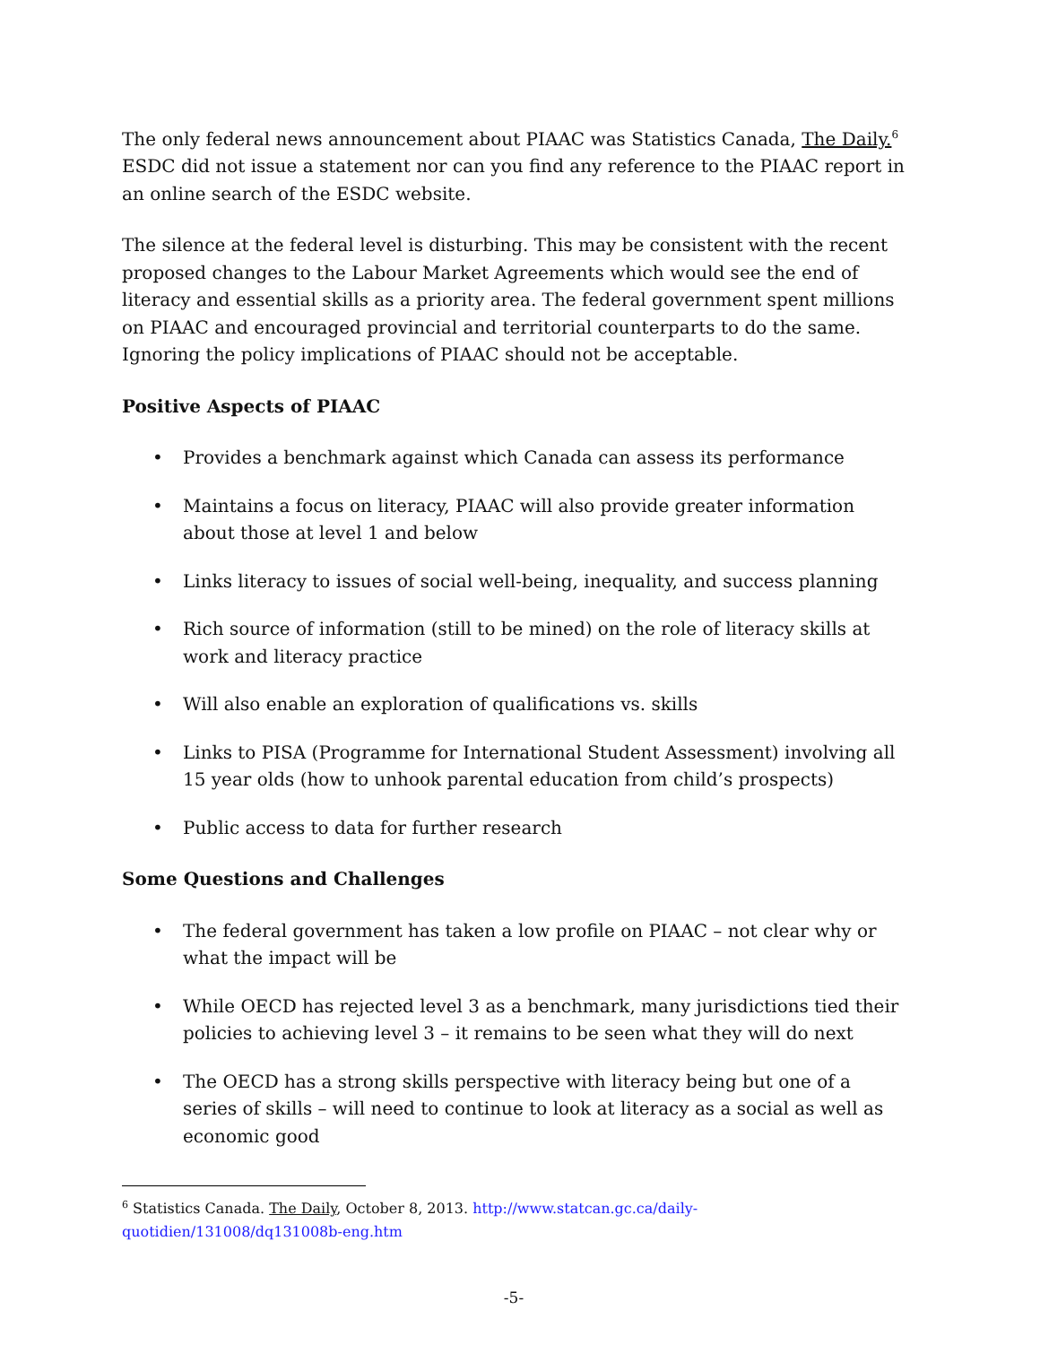The only federal news announcement about PIAAC was Statistics Canada, The Daily.<sup>6</sup> ESDC did not issue a statement nor can you find any reference to the PIAAC report in an online search of the ESDC website.
The silence at the federal level is disturbing. This may be consistent with the recent proposed changes to the Labour Market Agreements which would see the end of literacy and essential skills as a priority area. The federal government spent millions on PIAAC and encouraged provincial and territorial counterparts to do the same. Ignoring the policy implications of PIAAC should not be acceptable.
Positive Aspects of PIAAC
• Provides a benchmark against which Canada can assess its performance
• Maintains a focus on literacy, PIAAC will also provide greater information about those at level 1 and below
• Links literacy to issues of social well-being, inequality, and success planning
• Rich source of information (still to be mined) on the role of literacy skills at work and literacy practice
• Will also enable an exploration of qualifications vs. skills
• Links to PISA (Programme for International Student Assessment) involving all 15 year olds (how to unhook parental education from child’s prospects)
• Public access to data for further research
Some Questions and Challenges
• The federal government has taken a low profile on PIAAC – not clear why or what the impact will be
• While OECD has rejected level 3 as a benchmark, many jurisdictions tied their policies to achieving level 3 – it remains to be seen what they will do next
• The OECD has a strong skills perspective with literacy being but one of a series of skills – will need to continue to look at literacy as a social as well as economic good
<sup>6</sup> Statistics Canada. The Daily, October 8, 2013. http://www.statcan.gc.ca/daily-quotidien/131008/dq131008b-eng.htm
-5-